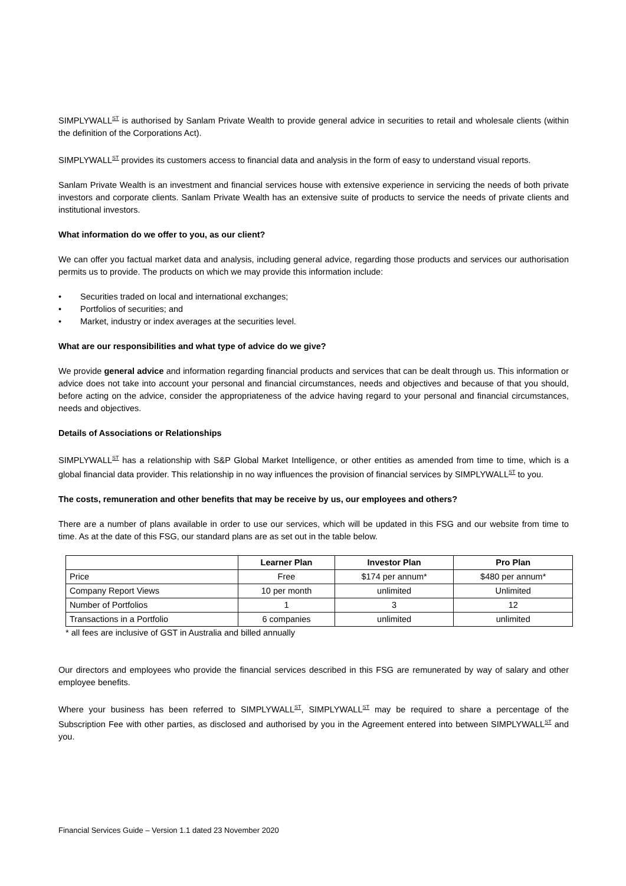SIMPLYWALL<sup>ST</sup> is authorised by Sanlam Private Wealth to provide general advice in securities to retail and wholesale clients (within the definition of the Corporations Act).
SIMPLYWALL<sup>ST</sup> provides its customers access to financial data and analysis in the form of easy to understand visual reports.
Sanlam Private Wealth is an investment and financial services house with extensive experience in servicing the needs of both private investors and corporate clients. Sanlam Private Wealth has an extensive suite of products to service the needs of private clients and institutional investors.
What information do we offer to you, as our client?
We can offer you factual market data and analysis, including general advice, regarding those products and services our authorisation permits us to provide. The products on which we may provide this information include:
• Securities traded on local and international exchanges;
• Portfolios of securities; and
• Market, industry or index averages at the securities level.
What are our responsibilities and what type of advice do we give?
We provide general advice and information regarding financial products and services that can be dealt through us. This information or advice does not take into account your personal and financial circumstances, needs and objectives and because of that you should, before acting on the advice, consider the appropriateness of the advice having regard to your personal and financial circumstances, needs and objectives.
Details of Associations or Relationships
SIMPLYWALL<sup>ST</sup> has a relationship with S&P Global Market Intelligence, or other entities as amended from time to time, which is a global financial data provider. This relationship in no way influences the provision of financial services by SIMPLYWALL<sup>ST</sup> to you.
The costs, remuneration and other benefits that may be receive by us, our employees and others?
There are a number of plans available in order to use our services, which will be updated in this FSG and our website from time to time. As at the date of this FSG, our standard plans are as set out in the table below.
| | Learner Plan | Investor Plan | Pro Plan |
| --- | --- | --- | --- |
| Price | Free | $174 per annum* | $480 per annum* |
| Company Report Views | 10 per month | unlimited | Unlimited |
| Number of Portfolios | 1 | 3 | 12 |
| Transactions in a Portfolio | 6 companies | unlimited | unlimited |
* all fees are inclusive of GST in Australia and billed annually
Our directors and employees who provide the financial services described in this FSG are remunerated by way of salary and other employee benefits.
Where your business has been referred to SIMPLYWALL<sup>ST</sup>, SIMPLYWALL<sup>ST</sup> may be required to share a percentage of the Subscription Fee with other parties, as disclosed and authorised by you in the Agreement entered into between SIMPLYWALL<sup>ST</sup> and you.
Financial Services Guide – Version 1.1 dated 23 November 2020